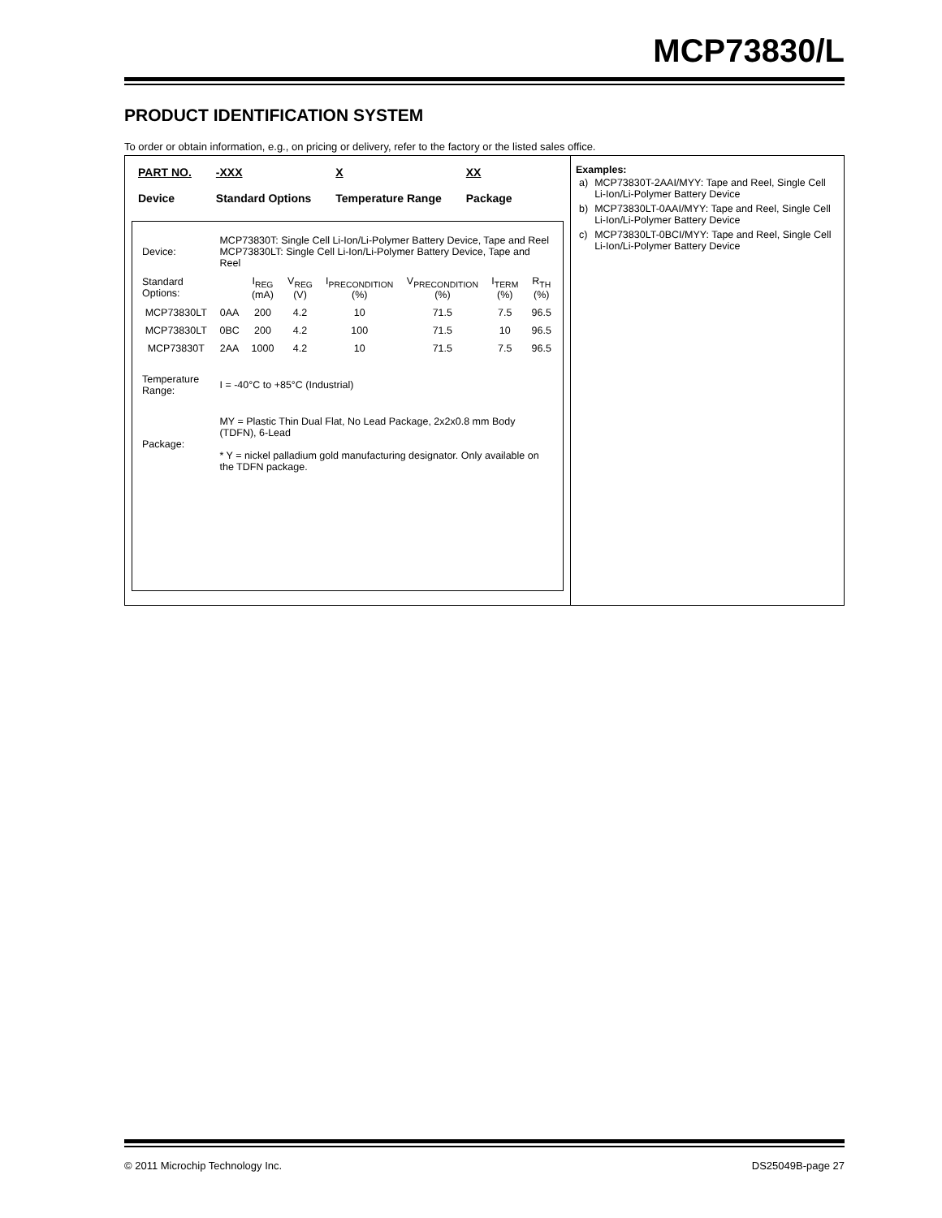MCP73830/L
PRODUCT IDENTIFICATION SYSTEM
To order or obtain information, e.g., on pricing or delivery, refer to the factory or the listed sales office.
PART NO.
Device
-XXX
Standard Options
X
Temperature Range
XX
Package
| Device: | MCP73830T: Single Cell Li-Ion/Li-Polymer Battery Device, Tape and Reel MCP73830LT: Single Cell Li-Ion/Li-Polymer Battery Device, Tape and Reel | | | | | | |
| Standard Options: | | I<sub>REG</sub> (mA) | V<sub>REG</sub> (V) | I<sub>PRECONDITION</sub> (%) | V<sub>PRECONDITION</sub> (%) | I<sub>TERM</sub> (%) | R<sub>TH</sub> (%) |
| MCP73830LT | 0AA | 200 | 4.2 | 10 | 71.5 | 7.5 | 96.5 |
| MCP73830LT | 0BC | 200 | 4.2 | 100 | 71.5 | 10 | 96.5 |
| MCP73830T | 2AA | 1000 | 4.2 | 10 | 71.5 | 7.5 | 96.5 |
| Temperature Range: | I = -40°C to +85°C (Industrial) | | | | | | |
| Package: | MY = Plastic Thin Dual Flat, No Lead Package, 2x2x0.8 mm Body (TDFN), 6-Lead * Y = nickel palladium gold manufacturing designator. Only available on the TDFN package. | | | | | | |
Examples:
| a) | MCP73830T-2AAI/MYY: Tape and Reel, Single Cell Li-Ion/Li-Polymer Battery Device |
| b) | MCP73830LT-0AAI/MYY: Tape and Reel, Single Cell Li-Ion/Li-Polymer Battery Device |
| c) | MCP73830LT-0BCI/MYY: Tape and Reel, Single Cell Li-Ion/Li-Polymer Battery Device |
© 2011 Microchip Technology Inc.
DS25049B-page 27